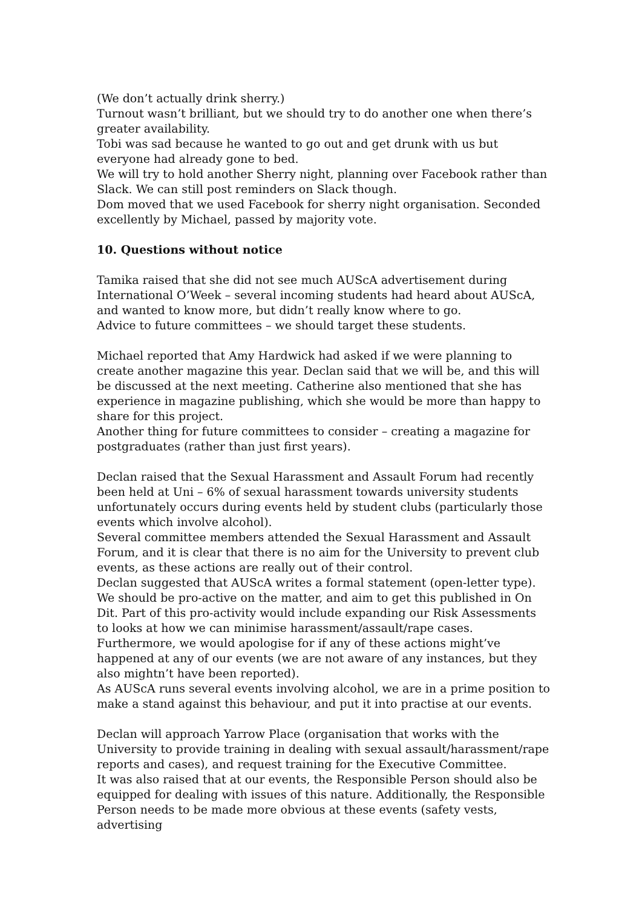(We don’t actually drink sherry.)
Turnout wasn’t brilliant, but we should try to do another one when there’s greater availability.
Tobi was sad because he wanted to go out and get drunk with us but everyone had already gone to bed.
We will try to hold another Sherry night, planning over Facebook rather than Slack. We can still post reminders on Slack though.
Dom moved that we used Facebook for sherry night organisation. Seconded excellently by Michael, passed by majority vote.
10. Questions without notice
Tamika raised that she did not see much AUScA advertisement during International O’Week – several incoming students had heard about AUScA, and wanted to know more, but didn’t really know where to go.
Advice to future committees – we should target these students.
Michael reported that Amy Hardwick had asked if we were planning to create another magazine this year. Declan said that we will be, and this will be discussed at the next meeting. Catherine also mentioned that she has experience in magazine publishing, which she would be more than happy to share for this project.
Another thing for future committees to consider – creating a magazine for postgraduates (rather than just first years).
Declan raised that the Sexual Harassment and Assault Forum had recently been held at Uni – 6% of sexual harassment towards university students unfortunately occurs during events held by student clubs (particularly those events which involve alcohol).
Several committee members attended the Sexual Harassment and Assault Forum, and it is clear that there is no aim for the University to prevent club events, as these actions are really out of their control.
Declan suggested that AUScA writes a formal statement (open-letter type). We should be pro-active on the matter, and aim to get this published in On Dit. Part of this pro-activity would include expanding our Risk Assessments to looks at how we can minimise harassment/assault/rape cases. Furthermore, we would apologise for if any of these actions might’ve happened at any of our events (we are not aware of any instances, but they also mightn’t have been reported).
As AUScA runs several events involving alcohol, we are in a prime position to make a stand against this behaviour, and put it into practise at our events.
Declan will approach Yarrow Place (organisation that works with the University to provide training in dealing with sexual assault/harassment/rape reports and cases), and request training for the Executive Committee.
It was also raised that at our events, the Responsible Person should also be equipped for dealing with issues of this nature. Additionally, the Responsible Person needs to be made more obvious at these events (safety vests, advertising